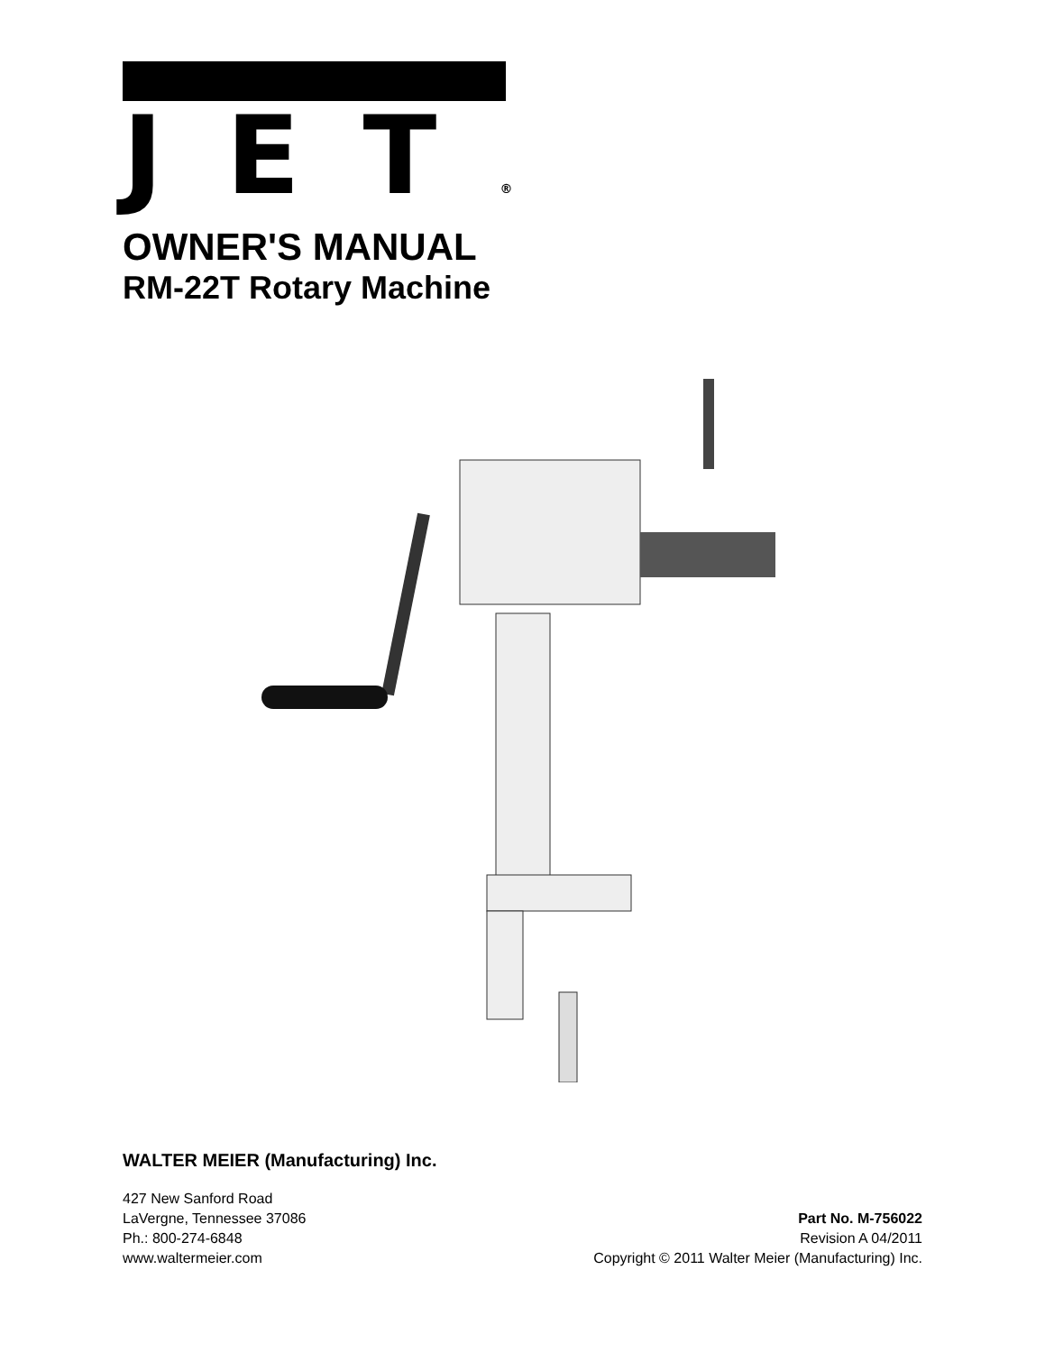JET®
OWNER'S MANUAL
RM-22T Rotary Machine
WALTER MEIER (Manufacturing) Inc.
427 New Sanford Road
LaVergne, Tennessee 37086
Ph.: 800-274-6848
www.waltermeier.com
Part No. M-756022
Revision A 04/2011
Copyright © 2011 Walter Meier (Manufacturing) Inc.